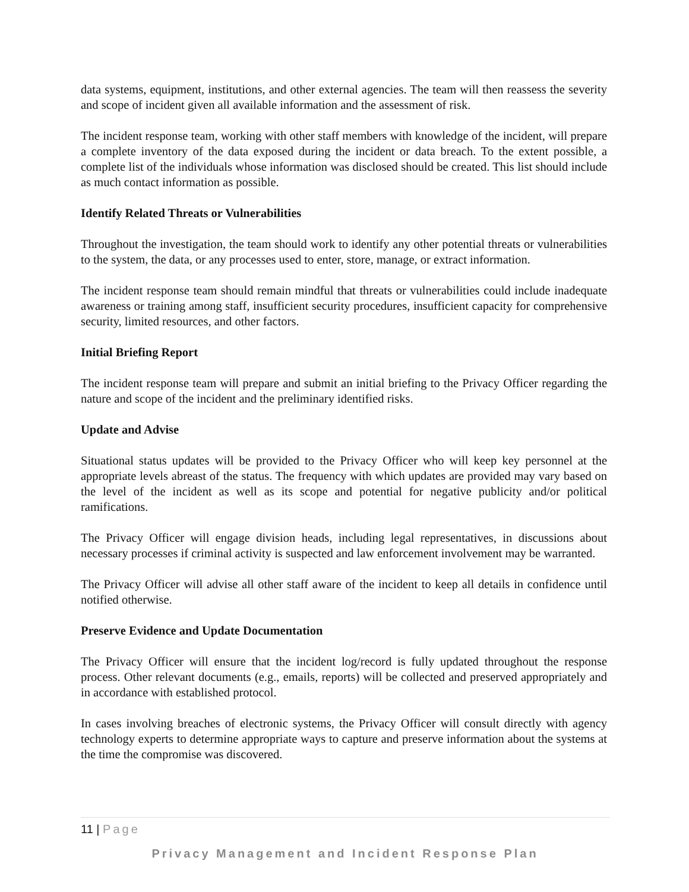data systems, equipment, institutions, and other external agencies. The team will then reassess the severity and scope of incident given all available information and the assessment of risk.
The incident response team, working with other staff members with knowledge of the incident, will prepare a complete inventory of the data exposed during the incident or data breach. To the extent possible, a complete list of the individuals whose information was disclosed should be created. This list should include as much contact information as possible.
Identify Related Threats or Vulnerabilities
Throughout the investigation, the team should work to identify any other potential threats or vulnerabilities to the system, the data, or any processes used to enter, store, manage, or extract information.
The incident response team should remain mindful that threats or vulnerabilities could include inadequate awareness or training among staff, insufficient security procedures, insufficient capacity for comprehensive security, limited resources, and other factors.
Initial Briefing Report
The incident response team will prepare and submit an initial briefing to the Privacy Officer regarding the nature and scope of the incident and the preliminary identified risks.
Update and Advise
Situational status updates will be provided to the Privacy Officer who will keep key personnel at the appropriate levels abreast of the status. The frequency with which updates are provided may vary based on the level of the incident as well as its scope and potential for negative publicity and/or political ramifications.
The Privacy Officer will engage division heads, including legal representatives, in discussions about necessary processes if criminal activity is suspected and law enforcement involvement may be warranted.
The Privacy Officer will advise all other staff aware of the incident to keep all details in confidence until notified otherwise.
Preserve Evidence and Update Documentation
The Privacy Officer will ensure that the incident log/record is fully updated throughout the response process. Other relevant documents (e.g., emails, reports) will be collected and preserved appropriately and in accordance with established protocol.
In cases involving breaches of electronic systems, the Privacy Officer will consult directly with agency technology experts to determine appropriate ways to capture and preserve information about the systems at the time the compromise was discovered.
11 | Page
Privacy Management and Incident Response Plan